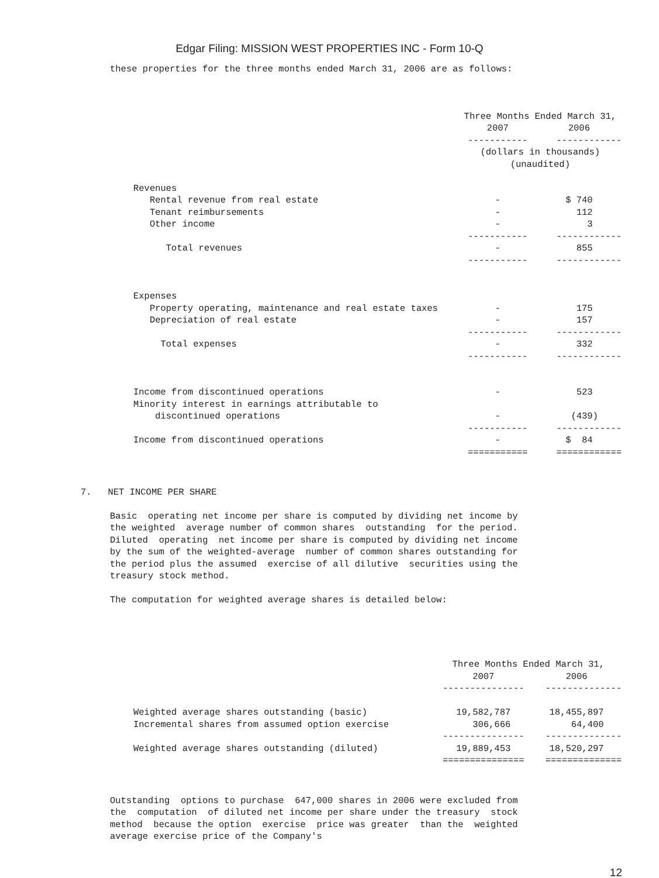Edgar Filing: MISSION WEST PROPERTIES INC - Form 10-Q
these properties for the three months ended March 31, 2006 are as follows:
| | Three Months Ended March 31, | |
| | 2007 | 2006 |
| | ----------- | ------------ |
| | (dollars in thousands) (unaudited) | |
| Revenues | | |
| Rental revenue from real estate | - | $ 740 |
| Tenant reimbursements | - | 112 |
| Other income | - | 3 |
| | ----------- | ------------ |
| Total revenues | - | 855 |
| | ----------- | ------------ |
| Expenses | | |
| Property operating, maintenance and real estate taxes | - | 175 |
| Depreciation of real estate | - | 157 |
| | ----------- | ------------ |
| Total expenses | - | 332 |
| | ----------- | ------------ |
| Income from discontinued operations | - | 523 |
| Minority interest in earnings attributable to | | |
| discontinued operations | - | (439) |
| | ----------- | ------------ |
| Income from discontinued operations | - | $ 84 |
| | =========== | ============ |
7. NET INCOME PER SHARE
Basic operating net income per share is computed by dividing net income by the weighted average number of common shares outstanding for the period. Diluted operating net income per share is computed by dividing net income by the sum of the weighted-average number of common shares outstanding for the period plus the assumed exercise of all dilutive securities using the treasury stock method.
The computation for weighted average shares is detailed below:
| | Three Months Ended March 31, | |
| | 2007 | 2006 |
| | --------------- | -------------- |
| Weighted average shares outstanding (basic) | 19,582,787 | 18,455,897 |
| Incremental shares from assumed option exercise | 306,666 | 64,400 |
| | --------------- | -------------- |
| Weighted average shares outstanding (diluted) | 19,889,453 | 18,520,297 |
| | =============== | ============== |
Outstanding options to purchase 647,000 shares in 2006 were excluded from the computation of diluted net income per share under the treasury stock method because the option exercise price was greater than the weighted average exercise price of the Company's
12